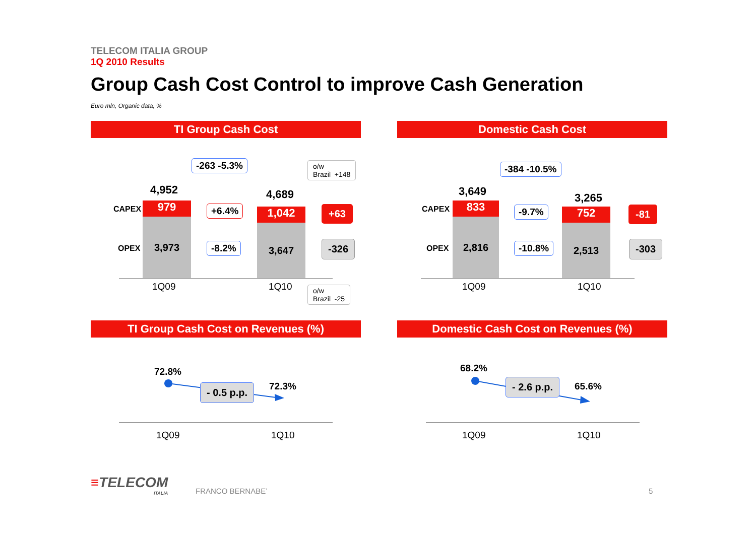TELECOM ITALIA GROUP
1Q 2010 Results
Group Cash Cost Control to improve Cash Generation
Euro mln, Organic data, %
TI Group Cash Cost Domestic Cash Cost
-263 -5.3%
o/w
Brazil +148
4,952 4,689
CAPEX
OPEX
979
3,973
1,042
3,647
+6.4%
-8.2%
+63
-326
1Q09 1Q10
o/w
Brazil -25
-384 -10.5%
3,649 3,265
CAPEX
OPEX
833
2,816
752
2,513
-9.7%
-10.8%
-81
-303
1Q09 1Q10
TI Group Cash Cost on Revenues (%) Domestic Cash Cost on Revenues (%)
72.8%
- 0.5 p.p. 72.3%
1Q09 1Q10
68.2%
- 2.6 p.p. 65.6%
1Q09 1Q10
≡TELECOM
ITALIA
FRANCO BERNABE’ 5